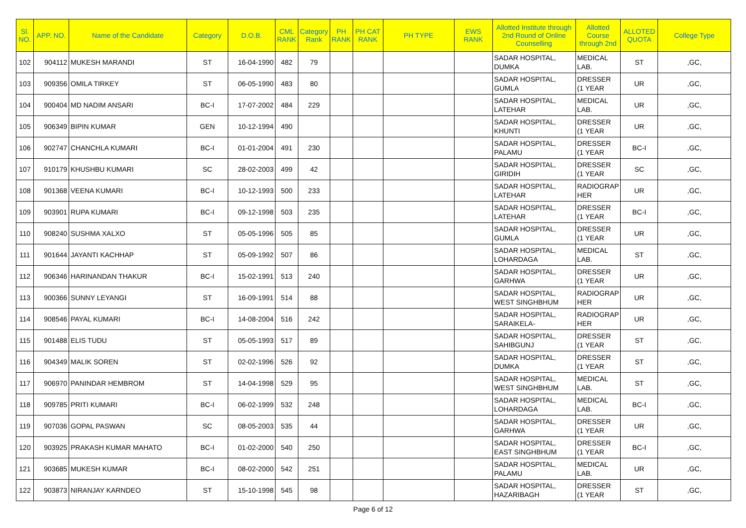| Sl. NO. | APP. NO. | Name of the Candidate | Category | D.O.B. | CML RANK | Category Rank | PH RANK | PH CAT RANK | PH TYPE | EWS RANK | Allotted Institute through 2nd Round of Online Counselling | Allotted Course through 2nd | ALLOTED QUOTA | College Type |
| --- | --- | --- | --- | --- | --- | --- | --- | --- | --- | --- | --- | --- | --- | --- |
| 102 | 904112 | MUKESH MARANDI | ST | 16-04-1990 | 482 | 79 | | | | | SADAR HOSPITAL, DUMKA | MEDICAL LAB. | ST | ,GC, |
| 103 | 909356 | OMILA TIRKEY | ST | 06-05-1990 | 483 | 80 | | | | | SADAR HOSPITAL, GUMLA | DRESSER (1 YEAR | UR | ,GC, |
| 104 | 900404 | MD NADIM ANSARI | BC-I | 17-07-2002 | 484 | 229 | | | | | SADAR HOSPITAL, LATEHAR | MEDICAL LAB. | UR | ,GC, |
| 105 | 906349 | BIPIN KUMAR | GEN | 10-12-1994 | 490 | | | | | | SADAR HOSPITAL, KHUNTI | DRESSER (1 YEAR | UR | ,GC, |
| 106 | 902747 | CHANCHLA KUMARI | BC-I | 01-01-2004 | 491 | 230 | | | | | SADAR HOSPITAL, PALAMU | DRESSER (1 YEAR | BC-I | ,GC, |
| 107 | 910179 | KHUSHBU KUMARI | SC | 28-02-2003 | 499 | 42 | | | | | SADAR HOSPITAL, GIRIDIH | DRESSER (1 YEAR | SC | ,GC, |
| 108 | 901368 | VEENA KUMARI | BC-I | 10-12-1993 | 500 | 233 | | | | | SADAR HOSPITAL, LATEHAR | RADIOGRAP HER | UR | ,GC, |
| 109 | 903901 | RUPA KUMARI | BC-I | 09-12-1998 | 503 | 235 | | | | | SADAR HOSPITAL, LATEHAR | DRESSER (1 YEAR | BC-I | ,GC, |
| 110 | 908240 | SUSHMA XALXO | ST | 05-05-1996 | 505 | 85 | | | | | SADAR HOSPITAL, GUMLA | DRESSER (1 YEAR | UR | ,GC, |
| 111 | 901644 | JAYANTI KACHHAP | ST | 05-09-1992 | 507 | 86 | | | | | SADAR HOSPITAL, LOHARDAGA | MEDICAL LAB. | ST | ,GC, |
| 112 | 906346 | HARINANDAN THAKUR | BC-I | 15-02-1991 | 513 | 240 | | | | | SADAR HOSPITAL, GARHWA | DRESSER (1 YEAR | UR | ,GC, |
| 113 | 900366 | SUNNY LEYANGI | ST | 16-09-1991 | 514 | 88 | | | | | SADAR HOSPITAL, WEST SINGHBHUM | RADIOGRAP HER | UR | ,GC, |
| 114 | 908546 | PAYAL KUMARI | BC-I | 14-08-2004 | 516 | 242 | | | | | SADAR HOSPITAL, SARAIKELA- | RADIOGRAP HER | UR | ,GC, |
| 115 | 901488 | ELIS TUDU | ST | 05-05-1993 | 517 | 89 | | | | | SADAR HOSPITAL, SAHIBGUNJ | DRESSER (1 YEAR | ST | ,GC, |
| 116 | 904349 | MALIK SOREN | ST | 02-02-1996 | 526 | 92 | | | | | SADAR HOSPITAL, DUMKA | DRESSER (1 YEAR | ST | ,GC, |
| 117 | 906970 | PANINDAR HEMBROM | ST | 14-04-1998 | 529 | 95 | | | | | SADAR HOSPITAL, WEST SINGHBHUM | MEDICAL LAB. | ST | ,GC, |
| 118 | 909785 | PRITI KUMARI | BC-I | 06-02-1999 | 532 | 248 | | | | | SADAR HOSPITAL, LOHARDAGA | MEDICAL LAB. | BC-I | ,GC, |
| 119 | 907036 | GOPAL PASWAN | SC | 08-05-2003 | 535 | 44 | | | | | SADAR HOSPITAL, GARHWA | DRESSER (1 YEAR | UR | ,GC, |
| 120 | 903925 | PRAKASH KUMAR MAHATO | BC-I | 01-02-2000 | 540 | 250 | | | | | SADAR HOSPITAL, EAST SINGHBHUM | DRESSER (1 YEAR | BC-I | ,GC, |
| 121 | 903685 | MUKESH KUMAR | BC-I | 08-02-2000 | 542 | 251 | | | | | SADAR HOSPITAL, PALAMU | MEDICAL LAB. | UR | ,GC, |
| 122 | 903873 | NIRANJAY KARNDEO | ST | 15-10-1998 | 545 | 98 | | | | | SADAR HOSPITAL, HAZARIBAGH | DRESSER (1 YEAR | ST | ,GC, |
Page 6 of 12